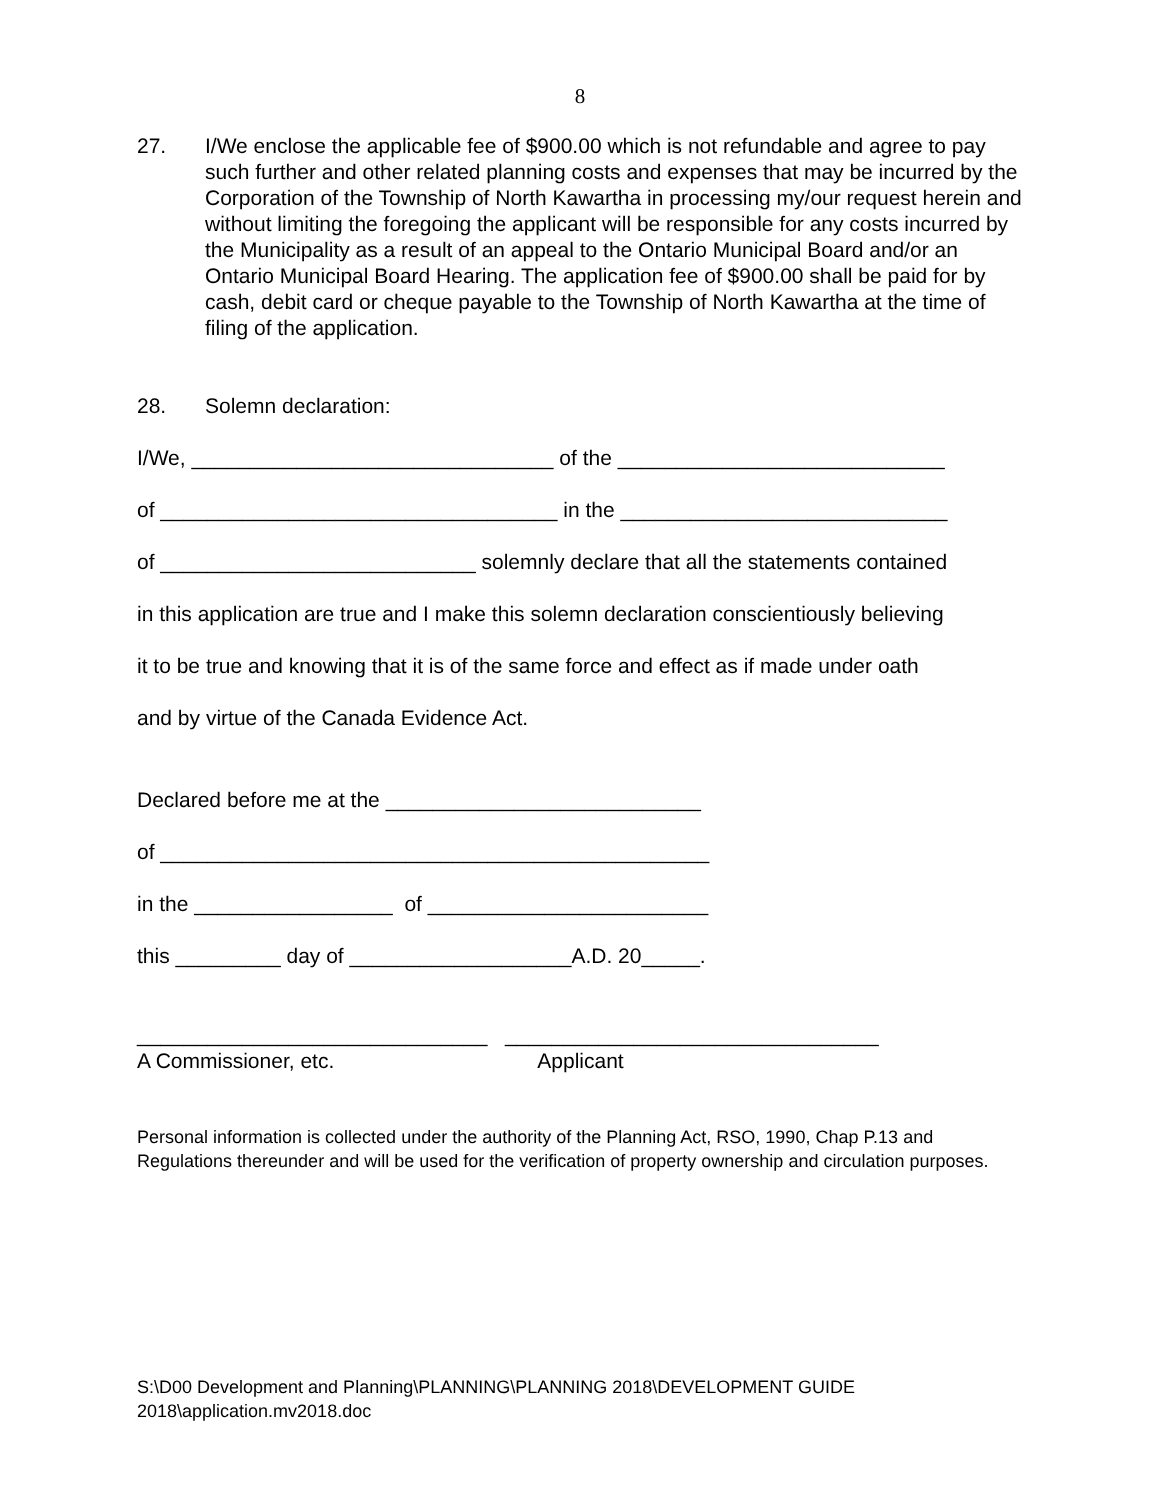8
27. I/We enclose the applicable fee of $900.00 which is not refundable and agree to pay such further and other related planning costs and expenses that may be incurred by the Corporation of the Township of North Kawartha in processing my/our request herein and without limiting the foregoing the applicant will be responsible for any costs incurred by the Municipality as a result of an appeal to the Ontario Municipal Board and/or an Ontario Municipal Board Hearing. The application fee of $900.00 shall be paid for by cash, debit card or cheque payable to the Township of North Kawartha at the time of filing of the application.
28. Solemn declaration:
I/We, _______________________________ of the ____________________________
of __________________________________ in the ____________________________
of ___________________________ solemnly declare that all the statements contained
in this application are true and I make this solemn declaration conscientiously believing
it to be true and knowing that it is of the same force and effect as if made under oath
and by virtue of the Canada Evidence Act.
Declared before me at the ___________________________
of _______________________________________________
in the _________________ of ________________________
this _________ day of ___________________A.D. 20_____.
______________________________ ________________________________
A Commissioner, etc. Applicant
Personal information is collected under the authority of the Planning Act, RSO, 1990, Chap P.13 and Regulations thereunder and will be used for the verification of property ownership and circulation purposes.
S:\D00 Development and Planning\PLANNING\PLANNING 2018\DEVELOPMENT GUIDE 2018\application.mv2018.doc